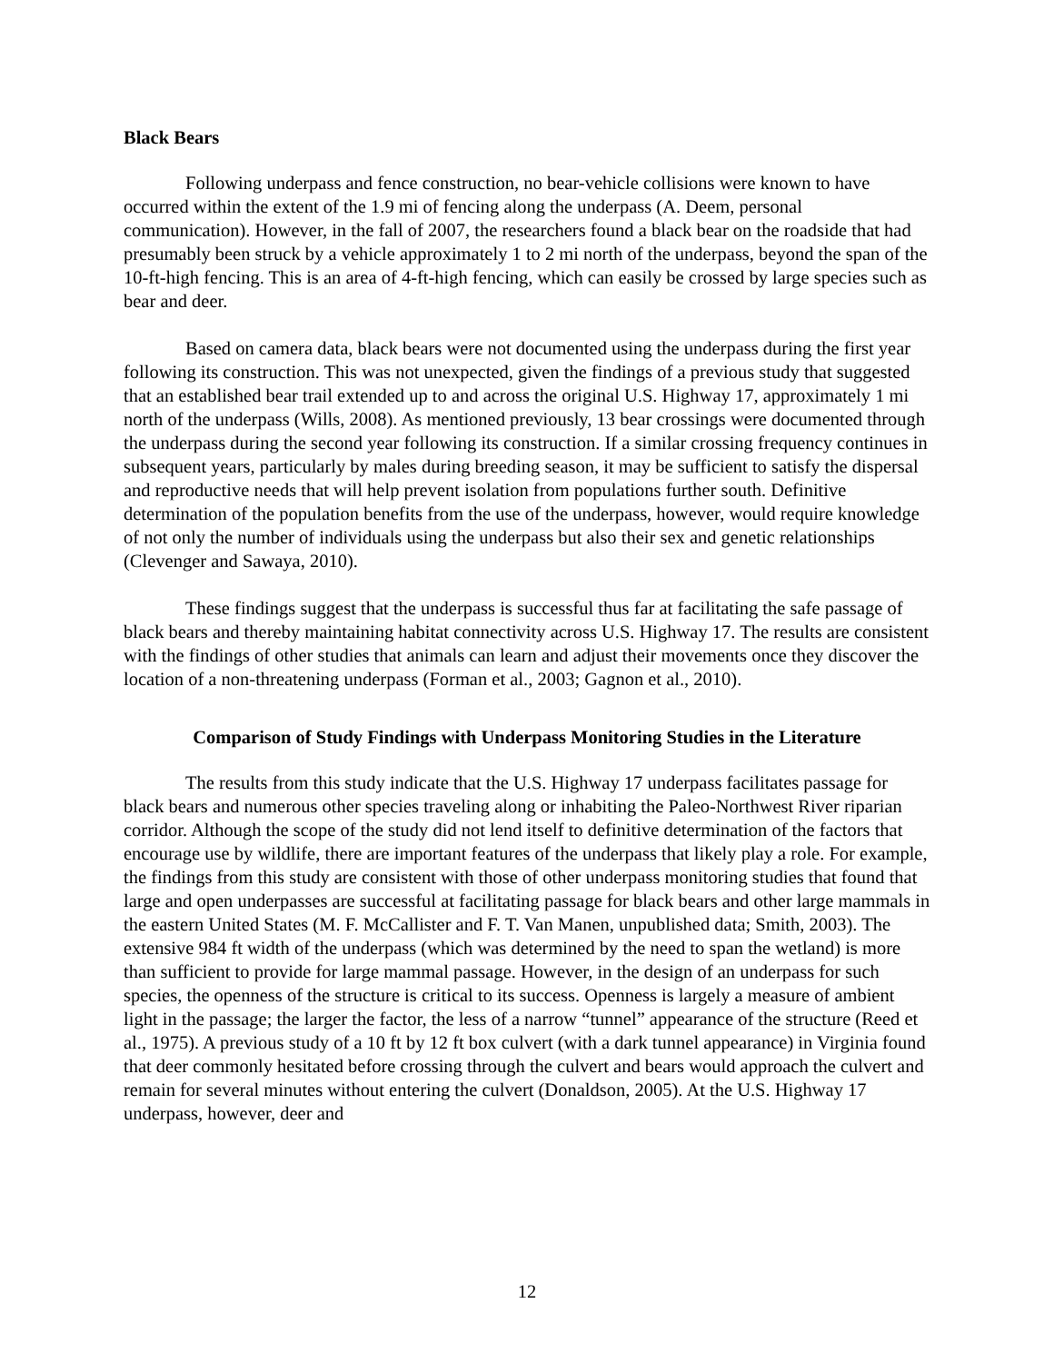Black Bears
Following underpass and fence construction, no bear-vehicle collisions were known to have occurred within the extent of the 1.9 mi of fencing along the underpass (A. Deem, personal communication). However, in the fall of 2007, the researchers found a black bear on the roadside that had presumably been struck by a vehicle approximately 1 to 2 mi north of the underpass, beyond the span of the 10-ft-high fencing. This is an area of 4-ft-high fencing, which can easily be crossed by large species such as bear and deer.
Based on camera data, black bears were not documented using the underpass during the first year following its construction. This was not unexpected, given the findings of a previous study that suggested that an established bear trail extended up to and across the original U.S. Highway 17, approximately 1 mi north of the underpass (Wills, 2008). As mentioned previously, 13 bear crossings were documented through the underpass during the second year following its construction. If a similar crossing frequency continues in subsequent years, particularly by males during breeding season, it may be sufficient to satisfy the dispersal and reproductive needs that will help prevent isolation from populations further south. Definitive determination of the population benefits from the use of the underpass, however, would require knowledge of not only the number of individuals using the underpass but also their sex and genetic relationships (Clevenger and Sawaya, 2010).
These findings suggest that the underpass is successful thus far at facilitating the safe passage of black bears and thereby maintaining habitat connectivity across U.S. Highway 17. The results are consistent with the findings of other studies that animals can learn and adjust their movements once they discover the location of a non-threatening underpass (Forman et al., 2003; Gagnon et al., 2010).
Comparison of Study Findings with Underpass Monitoring Studies in the Literature
The results from this study indicate that the U.S. Highway 17 underpass facilitates passage for black bears and numerous other species traveling along or inhabiting the Paleo-Northwest River riparian corridor. Although the scope of the study did not lend itself to definitive determination of the factors that encourage use by wildlife, there are important features of the underpass that likely play a role. For example, the findings from this study are consistent with those of other underpass monitoring studies that found that large and open underpasses are successful at facilitating passage for black bears and other large mammals in the eastern United States (M. F. McCallister and F. T. Van Manen, unpublished data; Smith, 2003). The extensive 984 ft width of the underpass (which was determined by the need to span the wetland) is more than sufficient to provide for large mammal passage. However, in the design of an underpass for such species, the openness of the structure is critical to its success. Openness is largely a measure of ambient light in the passage; the larger the factor, the less of a narrow “tunnel” appearance of the structure (Reed et al., 1975). A previous study of a 10 ft by 12 ft box culvert (with a dark tunnel appearance) in Virginia found that deer commonly hesitated before crossing through the culvert and bears would approach the culvert and remain for several minutes without entering the culvert (Donaldson, 2005). At the U.S. Highway 17 underpass, however, deer and
12